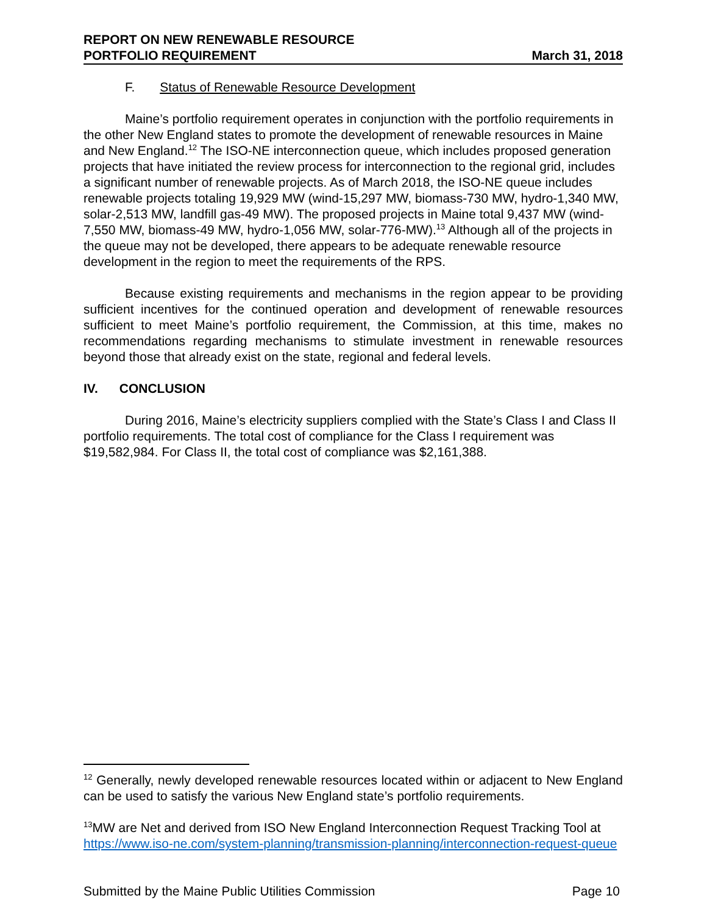REPORT ON NEW RENEWABLE RESOURCE
PORTFOLIO REQUIREMENT March 31, 2018
F. Status of Renewable Resource Development
Maine’s portfolio requirement operates in conjunction with the portfolio requirements in the other New England states to promote the development of renewable resources in Maine and New England.<sup>12</sup> The ISO-NE interconnection queue, which includes proposed generation projects that have initiated the review process for interconnection to the regional grid, includes a significant number of renewable projects. As of March 2018, the ISO-NE queue includes renewable projects totaling 19,929 MW (wind-15,297 MW, biomass-730 MW, hydro-1,340 MW, solar-2,513 MW, landfill gas-49 MW). The proposed projects in Maine total 9,437 MW (wind-7,550 MW, biomass-49 MW, hydro-1,056 MW, solar-776-MW).<sup>13</sup> Although all of the projects in the queue may not be developed, there appears to be adequate renewable resource development in the region to meet the requirements of the RPS.
Because existing requirements and mechanisms in the region appear to be providing sufficient incentives for the continued operation and development of renewable resources sufficient to meet Maine’s portfolio requirement, the Commission, at this time, makes no recommendations regarding mechanisms to stimulate investment in renewable resources beyond those that already exist on the state, regional and federal levels.
IV. CONCLUSION
During 2016, Maine’s electricity suppliers complied with the State’s Class I and Class II portfolio requirements. The total cost of compliance for the Class I requirement was $19,582,984. For Class II, the total cost of compliance was $2,161,388.
<sup>12</sup> Generally, newly developed renewable resources located within or adjacent to New England can be used to satisfy the various New England state’s portfolio requirements.
<sup>13</sup> MW are Net and derived from ISO New England Interconnection Request Tracking Tool at https://www.iso-ne.com/system-planning/transmission-planning/interconnection-request-queue
Submitted by the Maine Public Utilities Commission Page 10